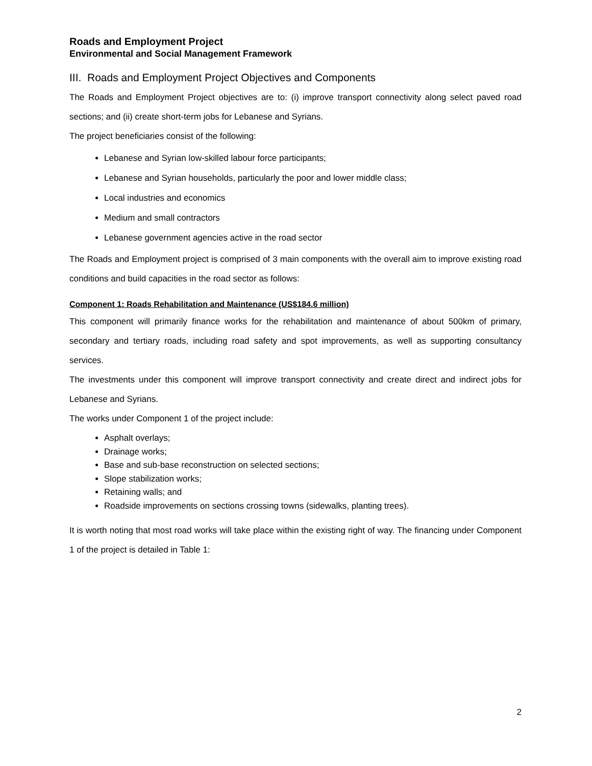Roads and Employment Project
Environmental and Social Management Framework
III. Roads and Employment Project Objectives and Components
The Roads and Employment Project objectives are to: (i) improve transport connectivity along select paved road sections; and (ii) create short-term jobs for Lebanese and Syrians.
The project beneficiaries consist of the following:
Lebanese and Syrian low-skilled labour force participants;
Lebanese and Syrian households, particularly the poor and lower middle class;
Local industries and economics
Medium and small contractors
Lebanese government agencies active in the road sector
The Roads and Employment project is comprised of 3 main components with the overall aim to improve existing road conditions and build capacities in the road sector as follows:
Component 1: Roads Rehabilitation and Maintenance (US$184.6 million)
This component will primarily finance works for the rehabilitation and maintenance of about 500km of primary, secondary and tertiary roads, including road safety and spot improvements, as well as supporting consultancy services.
The investments under this component will improve transport connectivity and create direct and indirect jobs for Lebanese and Syrians.
The works under Component 1 of the project include:
Asphalt overlays;
Drainage works;
Base and sub-base reconstruction on selected sections;
Slope stabilization works;
Retaining walls; and
Roadside improvements on sections crossing towns (sidewalks, planting trees).
It is worth noting that most road works will take place within the existing right of way. The financing under Component 1 of the project is detailed in Table 1:
2